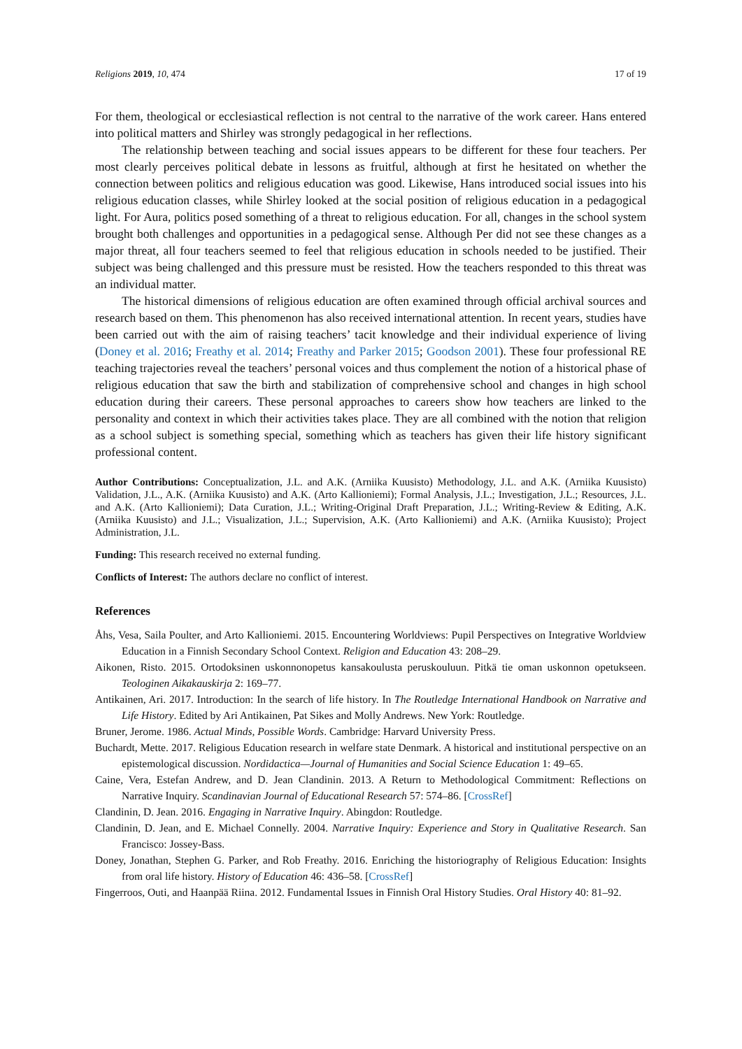Religions 2019, 10, 474 17 of 19
For them, theological or ecclesiastical reflection is not central to the narrative of the work career. Hans entered into political matters and Shirley was strongly pedagogical in her reflections.
The relationship between teaching and social issues appears to be different for these four teachers. Per most clearly perceives political debate in lessons as fruitful, although at first he hesitated on whether the connection between politics and religious education was good. Likewise, Hans introduced social issues into his religious education classes, while Shirley looked at the social position of religious education in a pedagogical light. For Aura, politics posed something of a threat to religious education. For all, changes in the school system brought both challenges and opportunities in a pedagogical sense. Although Per did not see these changes as a major threat, all four teachers seemed to feel that religious education in schools needed to be justified. Their subject was being challenged and this pressure must be resisted. How the teachers responded to this threat was an individual matter.
The historical dimensions of religious education are often examined through official archival sources and research based on them. This phenomenon has also received international attention. In recent years, studies have been carried out with the aim of raising teachers’ tacit knowledge and their individual experience of living (Doney et al. 2016; Freathy et al. 2014; Freathy and Parker 2015; Goodson 2001). These four professional RE teaching trajectories reveal the teachers’ personal voices and thus complement the notion of a historical phase of religious education that saw the birth and stabilization of comprehensive school and changes in high school education during their careers. These personal approaches to careers show how teachers are linked to the personality and context in which their activities takes place. They are all combined with the notion that religion as a school subject is something special, something which as teachers has given their life history significant professional content.
Author Contributions: Conceptualization, J.L. and A.K. (Arniika Kuusisto) Methodology, J.L. and A.K. (Arniika Kuusisto) Validation, J.L., A.K. (Arniika Kuusisto) and A.K. (Arto Kallioniemi); Formal Analysis, J.L.; Investigation, J.L.; Resources, J.L. and A.K. (Arto Kallioniemi); Data Curation, J.L.; Writing-Original Draft Preparation, J.L.; Writing-Review & Editing, A.K. (Arniika Kuusisto) and J.L.; Visualization, J.L.; Supervision, A.K. (Arto Kallioniemi) and A.K. (Arniika Kuusisto); Project Administration, J.L.
Funding: This research received no external funding.
Conflicts of Interest: The authors declare no conflict of interest.
References
Åhs, Vesa, Saila Poulter, and Arto Kallioniemi. 2015. Encountering Worldviews: Pupil Perspectives on Integrative Worldview Education in a Finnish Secondary School Context. Religion and Education 43: 208–29.
Aikonen, Risto. 2015. Ortodoksinen uskonnonopetus kansakoulusta peruskouluun. Pitkä tie oman uskonnon opetukseen. Teologinen Aikakauskirja 2: 169–77.
Antikainen, Ari. 2017. Introduction: In the search of life history. In The Routledge International Handbook on Narrative and Life History. Edited by Ari Antikainen, Pat Sikes and Molly Andrews. New York: Routledge.
Bruner, Jerome. 1986. Actual Minds, Possible Words. Cambridge: Harvard University Press.
Buchardt, Mette. 2017. Religious Education research in welfare state Denmark. A historical and institutional perspective on an epistemological discussion. Nordidactica—Journal of Humanities and Social Science Education 1: 49–65.
Caine, Vera, Estefan Andrew, and D. Jean Clandinin. 2013. A Return to Methodological Commitment: Reflections on Narrative Inquiry. Scandinavian Journal of Educational Research 57: 574–86. [CrossRef]
Clandinin, D. Jean. 2016. Engaging in Narrative Inquiry. Abingdon: Routledge.
Clandinin, D. Jean, and E. Michael Connelly. 2004. Narrative Inquiry: Experience and Story in Qualitative Research. San Francisco: Jossey-Bass.
Doney, Jonathan, Stephen G. Parker, and Rob Freathy. 2016. Enriching the historiography of Religious Education: Insights from oral life history. History of Education 46: 436–58. [CrossRef]
Fingerroos, Outi, and Haanpää Riina. 2012. Fundamental Issues in Finnish Oral History Studies. Oral History 40: 81–92.